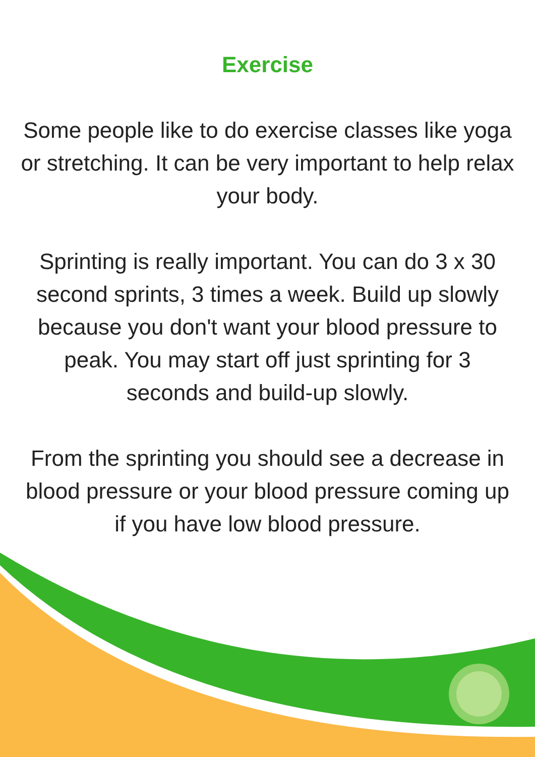Exercise
Some people like to do exercise classes like yoga or stretching. It can be very important to help relax your body.
Sprinting is really important. You can do 3 x 30 second sprints, 3 times a week. Build up slowly because you don't want your blood pressure to peak. You may start off just sprinting for 3 seconds and build-up slowly.
From the sprinting you should see a decrease in blood pressure or your blood pressure coming up if you have low blood pressure.